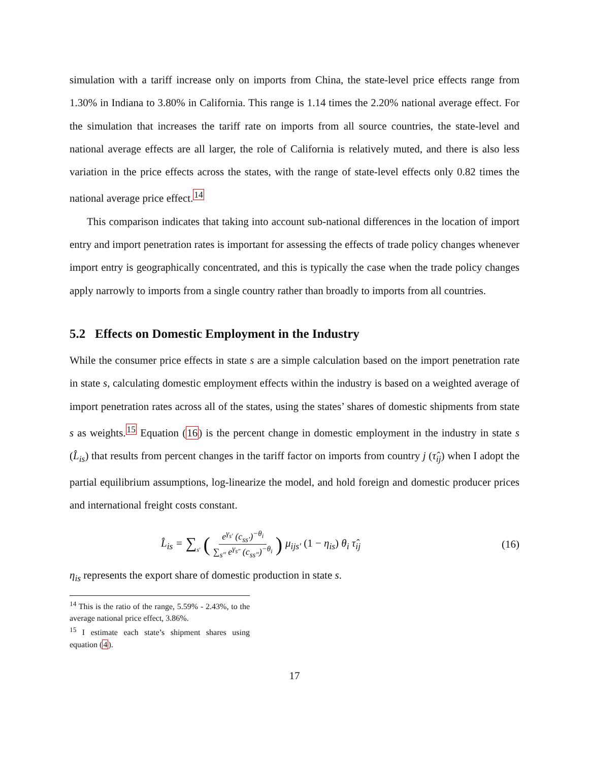simulation with a tariff increase only on imports from China, the state-level price effects range from 1.30% in Indiana to 3.80% in California. This range is 1.14 times the 2.20% national average effect. For the simulation that increases the tariff rate on imports from all source countries, the state-level and national average effects are all larger, the role of California is relatively muted, and there is also less variation in the price effects across the states, with the range of state-level effects only 0.82 times the national average price effect.<sup>14</sup>
This comparison indicates that taking into account sub-national differences in the location of import entry and import penetration rates is important for assessing the effects of trade policy changes whenever import entry is geographically concentrated, and this is typically the case when the trade policy changes apply narrowly to imports from a single country rather than broadly to imports from all countries.
5.2 Effects on Domestic Employment in the Industry
While the consumer price effects in state s are a simple calculation based on the import penetration rate in state s, calculating domestic employment effects within the industry is based on a weighted average of import penetration rates across all of the states, using the states’ shares of domestic shipments from state s as weights.<sup>15</sup> Equation (16) is the percent change in domestic employment in the industry in state s (L̂<sub>is</sub>) that results from percent changes in the tariff factor on imports from country j (τ̂<sub>ij</sub>) when I adopt the partial equilibrium assumptions, log-linearize the model, and hold foreign and domestic producer prices and international freight costs constant.
L̂<sub>is</sub> = ∑<sub>s′</sub> (e<sup>γ<sub>s′</sub></sup> (c<sub>ss′</sub>)<sup>−θ<sub>i</sub></sup> ∑<sub>s″</sub> e<sup>γ<sub>s″</sub></sup> (c<sub>ss″</sub>)<sup>−θ<sub>i</sub></sup>) μ<sub>ijs′</sub> (1 − η<sub>is</sub>) θ<sub>i</sub> τ̂<sub>ij</sub>
(16)
η<sub>is</sub> represents the export share of domestic production in state s.
<sup>14</sup> This is the ratio of the range, 5.59% - 2.43%, to the average national price effect, 3.86%.
<sup>15</sup> I estimate each state’s shipment shares using equation (4).
17